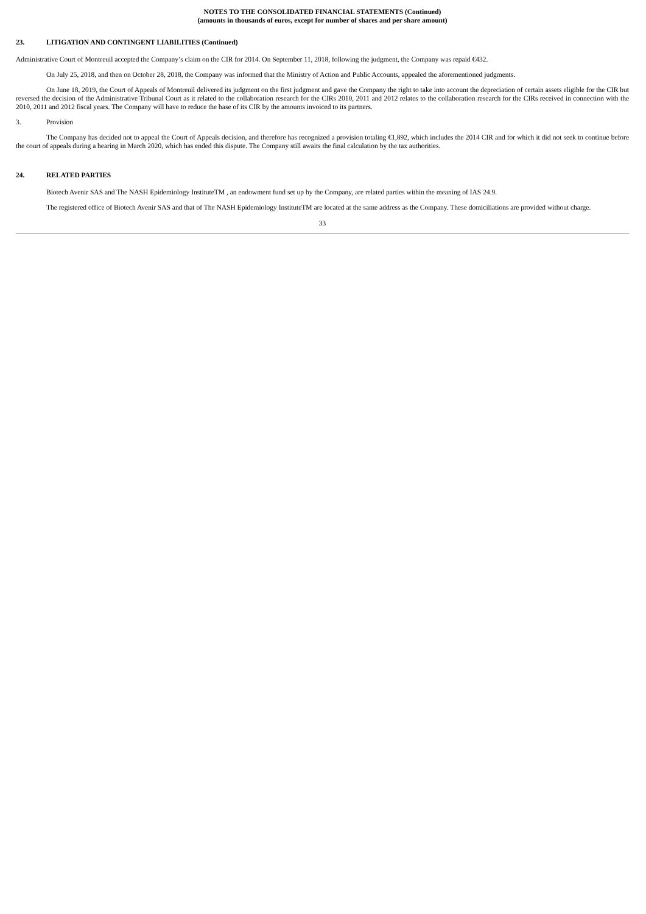NOTES TO THE CONSOLIDATED FINANCIAL STATEMENTS (Continued)
(amounts in thousands of euros, except for number of shares and per share amount)
23. LITIGATION AND CONTINGENT LIABILITIES (Continued)
Administrative Court of Montreuil accepted the Company’s claim on the CIR for 2014. On September 11, 2018, following the judgment, the Company was repaid €432.
On July 25, 2018, and then on October 28, 2018, the Company was informed that the Ministry of Action and Public Accounts, appealed the aforementioned judgments.
On June 18, 2019, the Court of Appeals of Montreuil delivered its judgment on the first judgment and gave the Company the right to take into account the depreciation of certain assets eligible for the CIR but reversed the decision of the Administrative Tribunal Court as it related to the collaboration research for the CIRs 2010, 2011 and 2012 relates to the collaboration research for the CIRs received in connection with the 2010, 2011 and 2012 fiscal years. The Company will have to reduce the base of its CIR by the amounts invoiced to its partners.
3. Provision
The Company has decided not to appeal the Court of Appeals decision, and therefore has recognized a provision totaling €1,892, which includes the 2014 CIR and for which it did not seek to continue before the court of appeals during a hearing in March 2020, which has ended this dispute. The Company still awaits the final calculation by the tax authorities.
24. RELATED PARTIES
Biotech Avenir SAS and The NASH Epidemiology InstituteTM , an endowment fund set up by the Company, are related parties within the meaning of IAS 24.9.
The registered office of Biotech Avenir SAS and that of The NASH Epidemiology InstituteTM are located at the same address as the Company. These domiciliations are provided without charge.
33